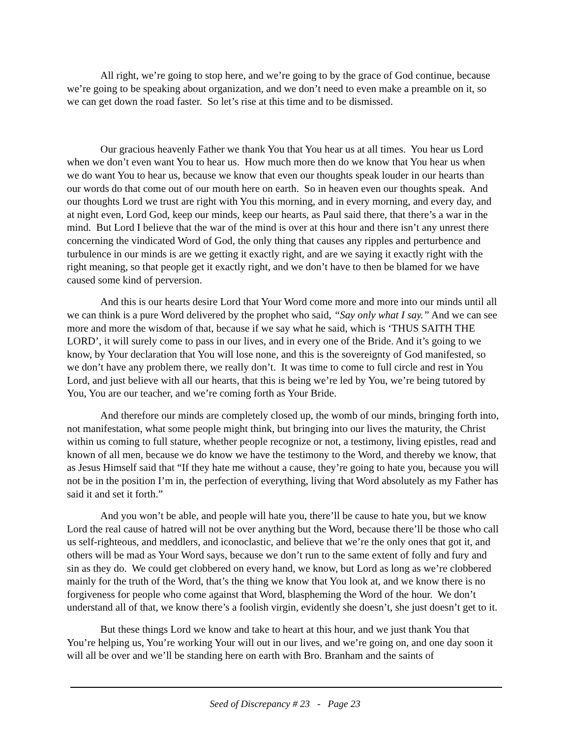All right, we’re going to stop here, and we’re going to by the grace of God continue, because we’re going to be speaking about organization, and we don’t need to even make a preamble on it, so we can get down the road faster. So let’s rise at this time and to be dismissed.
Our gracious heavenly Father we thank You that You hear us at all times. You hear us Lord when we don’t even want You to hear us. How much more then do we know that You hear us when we do want You to hear us, because we know that even our thoughts speak louder in our hearts than our words do that come out of our mouth here on earth. So in heaven even our thoughts speak. And our thoughts Lord we trust are right with You this morning, and in every morning, and every day, and at night even, Lord God, keep our minds, keep our hearts, as Paul said there, that there’s a war in the mind. But Lord I believe that the war of the mind is over at this hour and there isn’t any unrest there concerning the vindicated Word of God, the only thing that causes any ripples and perturbence and turbulence in our minds is are we getting it exactly right, and are we saying it exactly right with the right meaning, so that people get it exactly right, and we don’t have to then be blamed for we have caused some kind of perversion.
And this is our hearts desire Lord that Your Word come more and more into our minds until all we can think is a pure Word delivered by the prophet who said, “Say only what I say.” And we can see more and more the wisdom of that, because if we say what he said, which is ‘THUS SAITH THE LORD’, it will surely come to pass in our lives, and in every one of the Bride. And it’s going to we know, by Your declaration that You will lose none, and this is the sovereignty of God manifested, so we don’t have any problem there, we really don’t. It was time to come to full circle and rest in You Lord, and just believe with all our hearts, that this is being we’re led by You, we’re being tutored by You, You are our teacher, and we’re coming forth as Your Bride.
And therefore our minds are completely closed up, the womb of our minds, bringing forth into, not manifestation, what some people might think, but bringing into our lives the maturity, the Christ within us coming to full stature, whether people recognize or not, a testimony, living epistles, read and known of all men, because we do know we have the testimony to the Word, and thereby we know, that as Jesus Himself said that “If they hate me without a cause, they’re going to hate you, because you will not be in the position I’m in, the perfection of everything, living that Word absolutely as my Father has said it and set it forth.”
And you won’t be able, and people will hate you, there’ll be cause to hate you, but we know Lord the real cause of hatred will not be over anything but the Word, because there’ll be those who call us self-righteous, and meddlers, and iconoclastic, and believe that we’re the only ones that got it, and others will be mad as Your Word says, because we don’t run to the same extent of folly and fury and sin as they do. We could get clobbered on every hand, we know, but Lord as long as we’re clobbered mainly for the truth of the Word, that’s the thing we know that You look at, and we know there is no forgiveness for people who come against that Word, blaspheming the Word of the hour. We don’t understand all of that, we know there’s a foolish virgin, evidently she doesn’t, she just doesn’t get to it.
But these things Lord we know and take to heart at this hour, and we just thank You that You’re helping us, You’re working Your will out in our lives, and we’re going on, and one day soon it will all be over and we’ll be standing here on earth with Bro. Branham and the saints of
Seed of Discrepancy # 23 - Page 23